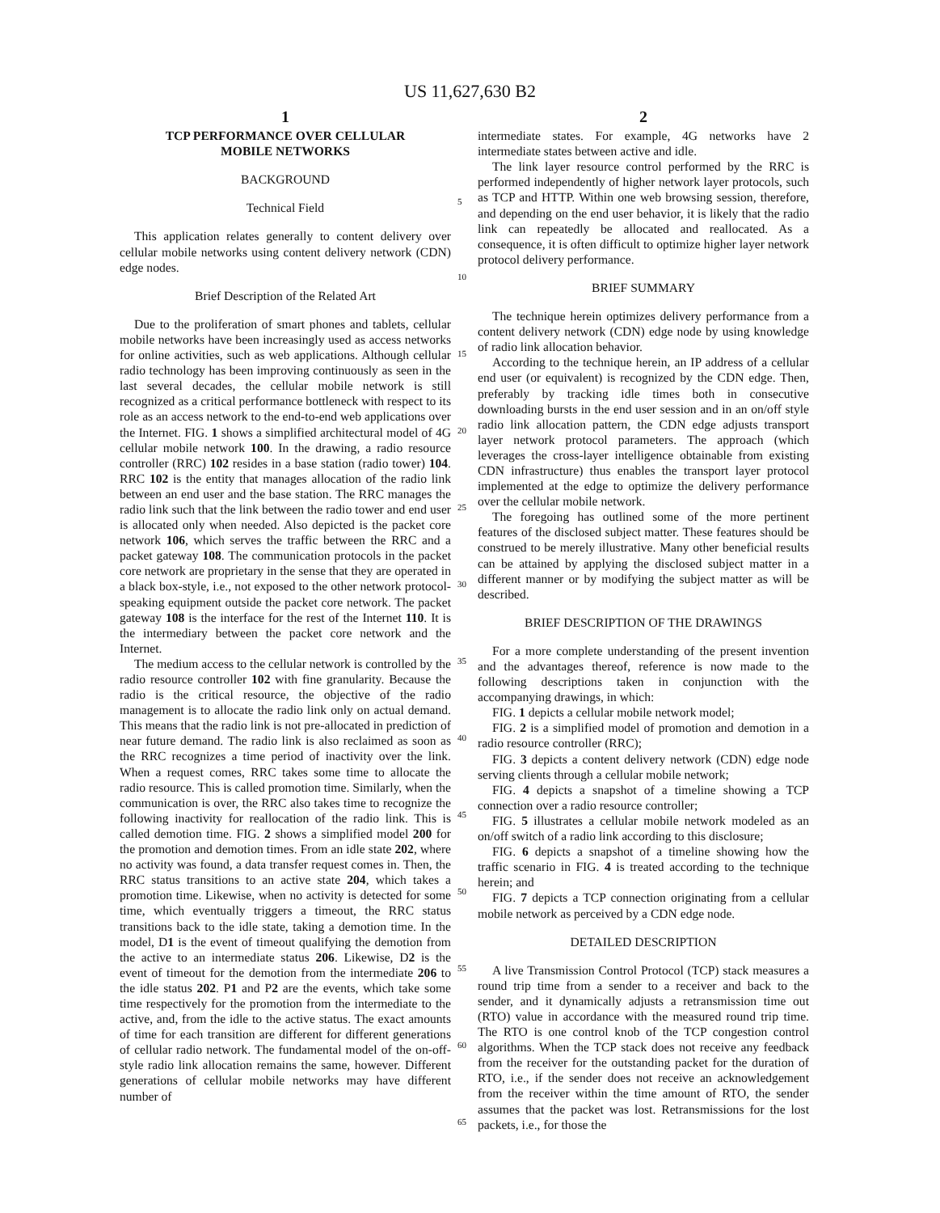US 11,627,630 B2
1
TCP PERFORMANCE OVER CELLULAR
MOBILE NETWORKS
BACKGROUND
Technical Field
This application relates generally to content delivery over cellular mobile networks using content delivery network (CDN) edge nodes.
Brief Description of the Related Art
Due to the proliferation of smart phones and tablets, cellular mobile networks have been increasingly used as access networks for online activities, such as web applications. Although cellular radio technology has been improving continuously as seen in the last several decades, the cellular mobile network is still recognized as a critical performance bottleneck with respect to its role as an access network to the end-to-end web applications over the Internet. FIG. 1 shows a simplified architectural model of 4G cellular mobile network 100. In the drawing, a radio resource controller (RRC) 102 resides in a base station (radio tower) 104. RRC 102 is the entity that manages allocation of the radio link between an end user and the base station. The RRC manages the radio link such that the link between the radio tower and end user is allocated only when needed. Also depicted is the packet core network 106, which serves the traffic between the RRC and a packet gateway 108. The communication protocols in the packet core network are proprietary in the sense that they are operated in a black box-style, i.e., not exposed to the other network protocol-speaking equipment outside the packet core network. The packet gateway 108 is the interface for the rest of the Internet 110. It is the intermediary between the packet core network and the Internet.
The medium access to the cellular network is controlled by the radio resource controller 102 with fine granularity. Because the radio is the critical resource, the objective of the radio management is to allocate the radio link only on actual demand. This means that the radio link is not pre-allocated in prediction of near future demand. The radio link is also reclaimed as soon as the RRC recognizes a time period of inactivity over the link. When a request comes, RRC takes some time to allocate the radio resource. This is called promotion time. Similarly, when the communication is over, the RRC also takes time to recognize the following inactivity for reallocation of the radio link. This is called demotion time. FIG. 2 shows a simplified model 200 for the promotion and demotion times. From an idle state 202, where no activity was found, a data transfer request comes in. Then, the RRC status transitions to an active state 204, which takes a promotion time. Likewise, when no activity is detected for some time, which eventually triggers a timeout, the RRC status transitions back to the idle state, taking a demotion time. In the model, D1 is the event of timeout qualifying the demotion from the active to an intermediate status 206. Likewise, D2 is the event of timeout for the demotion from the intermediate 206 to the idle status 202. P1 and P2 are the events, which take some time respectively for the promotion from the intermediate to the active, and, from the idle to the active status. The exact amounts of time for each transition are different for different generations of cellular radio network. The fundamental model of the on-off-style radio link allocation remains the same, however. Different generations of cellular mobile networks may have different number of
2
intermediate states. For example, 4G networks have 2 intermediate states between active and idle.
The link layer resource control performed by the RRC is performed independently of higher network layer protocols, such as TCP and HTTP. Within one web browsing session, therefore, and depending on the end user behavior, it is likely that the radio link can repeatedly be allocated and reallocated. As a consequence, it is often difficult to optimize higher layer network protocol delivery performance.
BRIEF SUMMARY
The technique herein optimizes delivery performance from a content delivery network (CDN) edge node by using knowledge of radio link allocation behavior.
According to the technique herein, an IP address of a cellular end user (or equivalent) is recognized by the CDN edge. Then, preferably by tracking idle times both in consecutive downloading bursts in the end user session and in an on/off style radio link allocation pattern, the CDN edge adjusts transport layer network protocol parameters. The approach (which leverages the cross-layer intelligence obtainable from existing CDN infrastructure) thus enables the transport layer protocol implemented at the edge to optimize the delivery performance over the cellular mobile network.
The foregoing has outlined some of the more pertinent features of the disclosed subject matter. These features should be construed to be merely illustrative. Many other beneficial results can be attained by applying the disclosed subject matter in a different manner or by modifying the subject matter as will be described.
BRIEF DESCRIPTION OF THE DRAWINGS
For a more complete understanding of the present invention and the advantages thereof, reference is now made to the following descriptions taken in conjunction with the accompanying drawings, in which:
FIG. 1 depicts a cellular mobile network model;
FIG. 2 is a simplified model of promotion and demotion in a radio resource controller (RRC);
FIG. 3 depicts a content delivery network (CDN) edge node serving clients through a cellular mobile network;
FIG. 4 depicts a snapshot of a timeline showing a TCP connection over a radio resource controller;
FIG. 5 illustrates a cellular mobile network modeled as an on/off switch of a radio link according to this disclosure;
FIG. 6 depicts a snapshot of a timeline showing how the traffic scenario in FIG. 4 is treated according to the technique herein; and
FIG. 7 depicts a TCP connection originating from a cellular mobile network as perceived by a CDN edge node.
DETAILED DESCRIPTION
A live Transmission Control Protocol (TCP) stack measures a round trip time from a sender to a receiver and back to the sender, and it dynamically adjusts a retransmission time out (RTO) value in accordance with the measured round trip time. The RTO is one control knob of the TCP congestion control algorithms. When the TCP stack does not receive any feedback from the receiver for the outstanding packet for the duration of RTO, i.e., if the sender does not receive an acknowledgement from the receiver within the time amount of RTO, the sender assumes that the packet was lost. Retransmissions for the lost packets, i.e., for those the
5
10
15
20
25
30
35
40
45
50
55
60
65